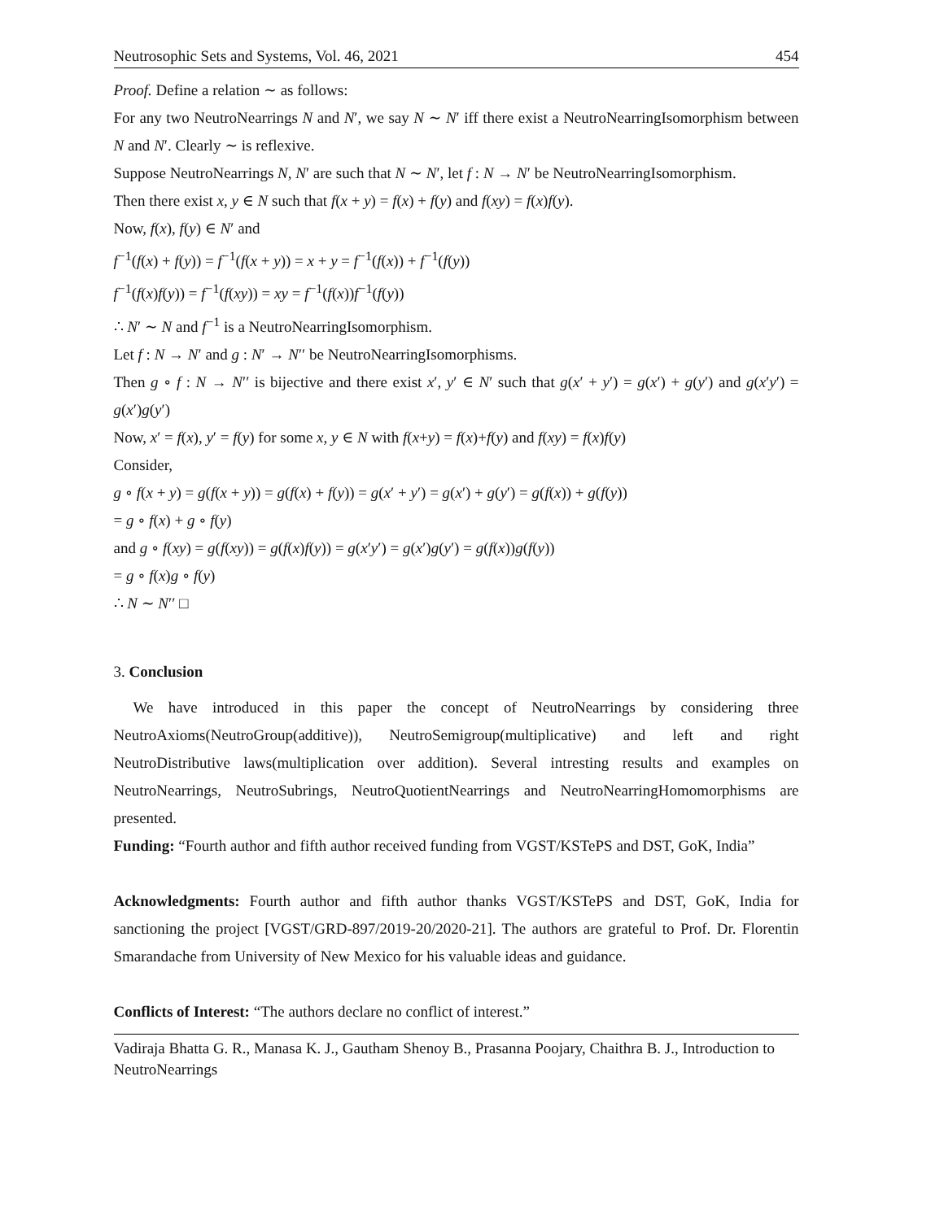Neutrosophic Sets and Systems, Vol. 46, 2021 454
Proof. Define a relation ∼ as follows:
For any two NeutroNearrings N and N′, we say N ∼ N′ iff there exist a NeutroNearringIsomorphism between N and N′. Clearly ∼ is reflexive.
Suppose NeutroNearrings N, N′ are such that N ∼ N′, let f : N → N′ be NeutroNearringIsomorphism.
Then there exist x, y ∈ N such that f(x + y) = f(x) + f(y) and f(xy) = f(x)f(y).
Now, f(x), f(y) ∈ N′ and
f<sup>−1</sup>(f(x) + f(y)) = f<sup>−1</sup>(f(x + y)) = x + y = f<sup>−1</sup>(f(x)) + f<sup>−1</sup>(f(y))
f<sup>−1</sup>(f(x)f(y)) = f<sup>−1</sup>(f(xy)) = xy = f<sup>−1</sup>(f(x))f<sup>−1</sup>(f(y))
∴ N′ ∼ N and f<sup>−1</sup> is a NeutroNearringIsomorphism.
Let f : N → N′ and g : N′ → N′′ be NeutroNearringIsomorphisms.
Then g ∘ f : N → N′′ is bijective and there exist x′, y′ ∈ N′ such that g(x′ + y′) = g(x′) + g(y′) and g(x′y′) = g(x′)g(y′)
Now, x′ = f(x), y′ = f(y) for some x, y ∈ N with f(x+y) = f(x)+f(y) and f(xy) = f(x)f(y)
Consider,
g ∘ f(x + y) = g(f(x + y)) = g(f(x) + f(y)) = g(x′ + y′) = g(x′) + g(y′) = g(f(x)) + g(f(y))
= g ∘ f(x) + g ∘ f(y)
and g ∘ f(xy) = g(f(xy)) = g(f(x)f(y)) = g(x′y′) = g(x′)g(y′) = g(f(x))g(f(y))
= g ∘ f(x)g ∘ f(y)
∴ N ∼ N′′ □
3. Conclusion
We have introduced in this paper the concept of NeutroNearrings by considering three NeutroAxioms(NeutroGroup(additive)), NeutroSemigroup(multiplicative) and left and right NeutroDistributive laws(multiplication over addition). Several intresting results and examples on NeutroNearrings, NeutroSubrings, NeutroQuotientNearrings and NeutroNearringHomomorphisms are presented.
Funding: “Fourth author and fifth author received funding from VGST/KSTePS and DST, GoK, India”
Acknowledgments: Fourth author and fifth author thanks VGST/KSTePS and DST, GoK, India for sanctioning the project [VGST/GRD-897/2019-20/2020-21]. The authors are grateful to Prof. Dr. Florentin Smarandache from University of New Mexico for his valuable ideas and guidance.
Conflicts of Interest: “The authors declare no conflict of interest.”
Vadiraja Bhatta G. R., Manasa K. J., Gautham Shenoy B., Prasanna Poojary, Chaithra B. J., Introduction to NeutroNearrings